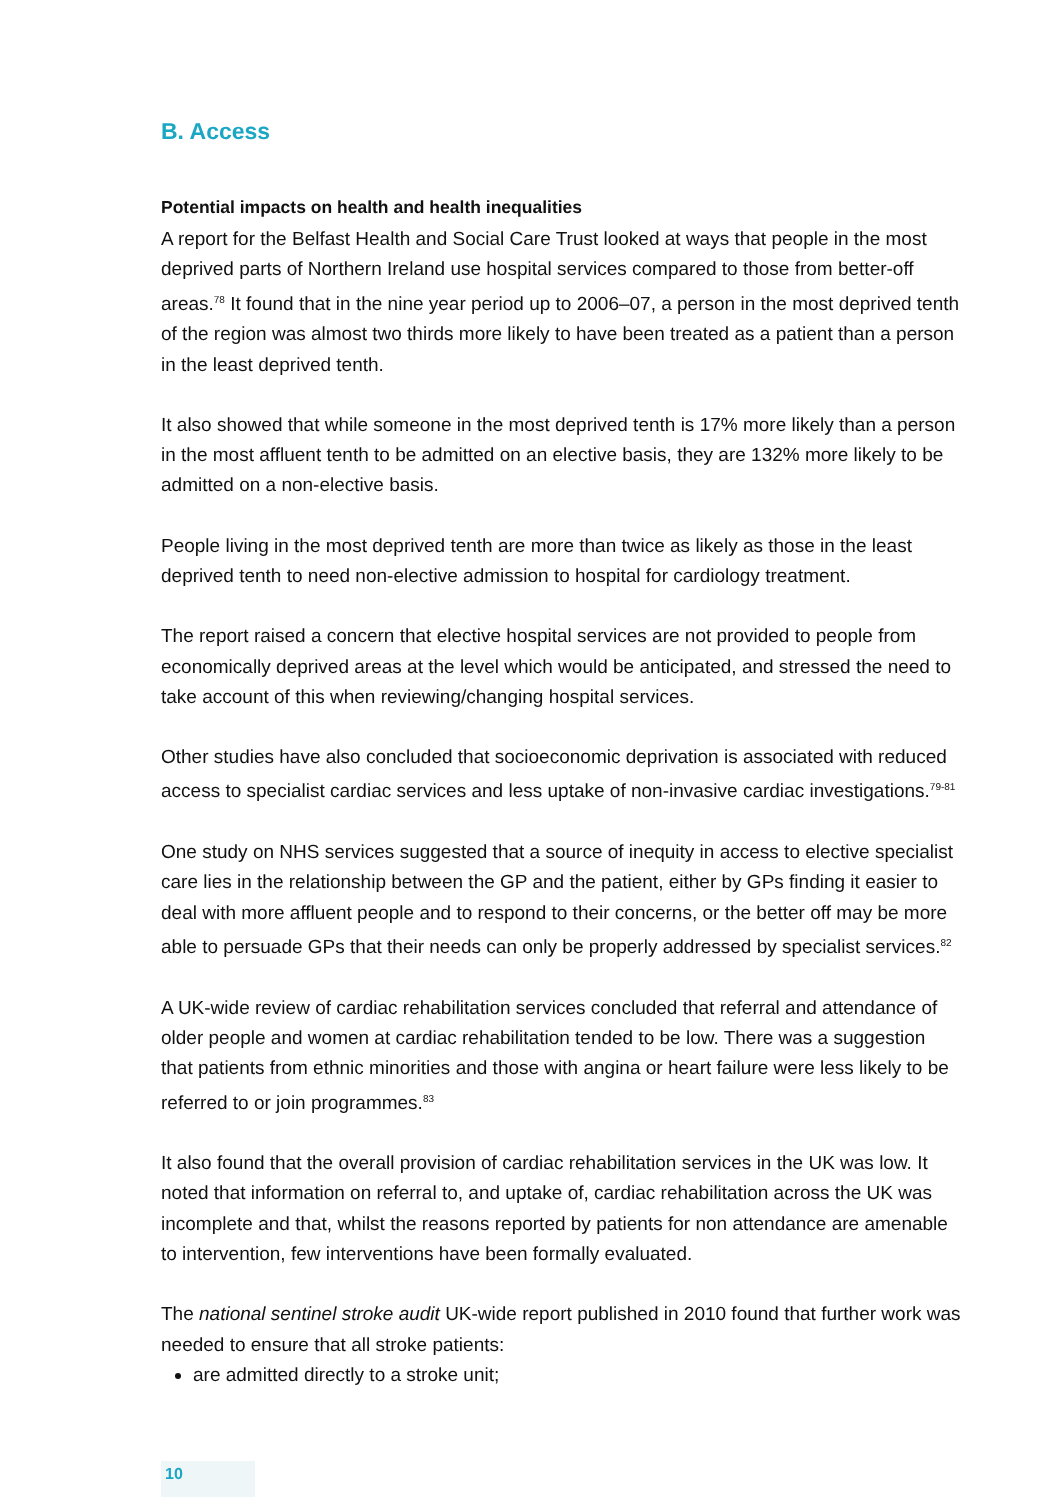B. Access
Potential impacts on health and health inequalities
A report for the Belfast Health and Social Care Trust looked at ways that people in the most deprived parts of Northern Ireland use hospital services compared to those from better-off areas.<sup>78</sup> It found that in the nine year period up to 2006–07, a person in the most deprived tenth of the region was almost two thirds more likely to have been treated as a patient than a person in the least deprived tenth.
It also showed that while someone in the most deprived tenth is 17% more likely than a person in the most affluent tenth to be admitted on an elective basis, they are 132% more likely to be admitted on a non-elective basis.
People living in the most deprived tenth are more than twice as likely as those in the least deprived tenth to need non-elective admission to hospital for cardiology treatment.
The report raised a concern that elective hospital services are not provided to people from economically deprived areas at the level which would be anticipated, and stressed the need to take account of this when reviewing/changing hospital services.
Other studies have also concluded that socioeconomic deprivation is associated with reduced access to specialist cardiac services and less uptake of non-invasive cardiac investigations.<sup>79-81</sup>
One study on NHS services suggested that a source of inequity in access to elective specialist care lies in the relationship between the GP and the patient, either by GPs finding it easier to deal with more affluent people and to respond to their concerns, or the better off may be more able to persuade GPs that their needs can only be properly addressed by specialist services.<sup>82</sup>
A UK-wide review of cardiac rehabilitation services concluded that referral and attendance of older people and women at cardiac rehabilitation tended to be low. There was a suggestion that patients from ethnic minorities and those with angina or heart failure were less likely to be referred to or join programmes.<sup>83</sup>
It also found that the overall provision of cardiac rehabilitation services in the UK was low. It noted that information on referral to, and uptake of, cardiac rehabilitation across the UK was incomplete and that, whilst the reasons reported by patients for non attendance are amenable to intervention, few interventions have been formally evaluated.
The national sentinel stroke audit UK-wide report published in 2010 found that further work was needed to ensure that all stroke patients:
are admitted directly to a stroke unit;
10